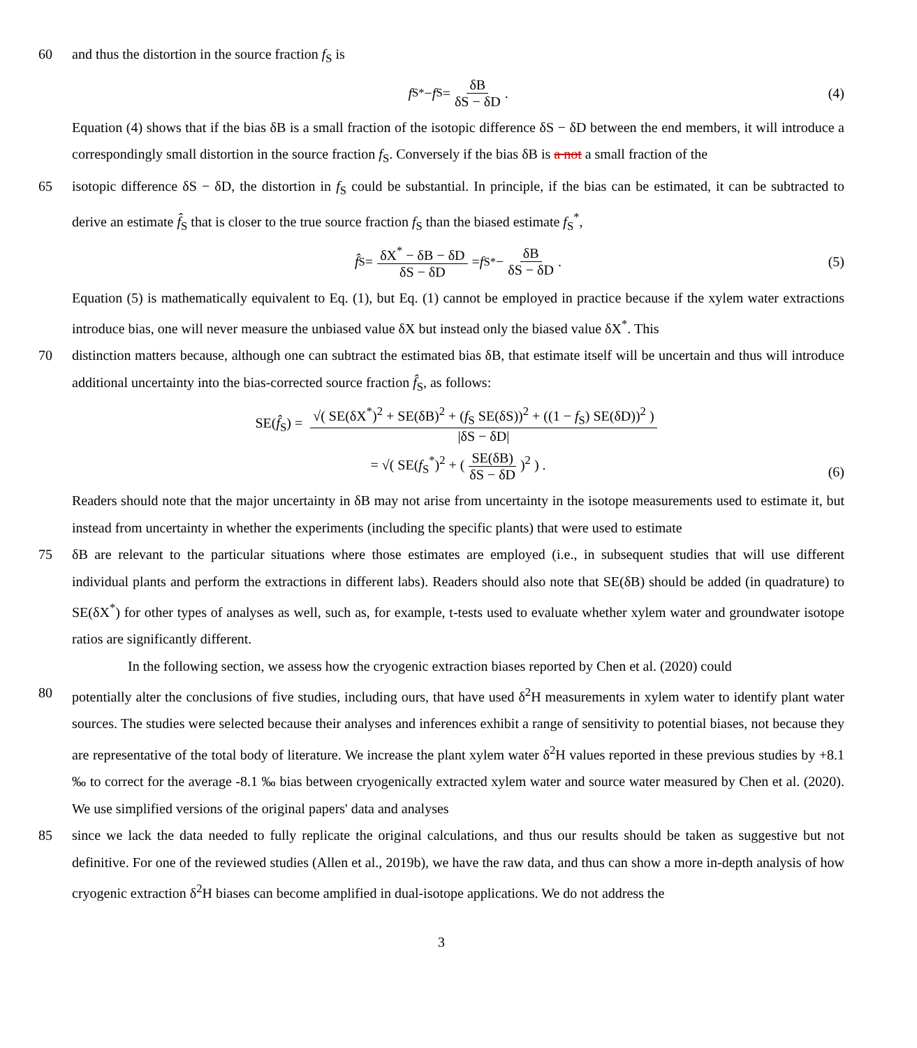60 and thus the distortion in the source fraction f<sub>S</sub> is
f<sub>S</sub><sup>*</sup> − f<sub>S</sub> = δB δS − δD . (4)
Equation (4) shows that if the bias δB is a small fraction of the isotopic difference δS − δD between the end members, it will introduce a correspondingly small distortion in the source fraction f<sub>S</sub>. Conversely if the bias δB is a not a small fraction of the
65 isotopic difference δS − δD, the distortion in f<sub>S</sub> could be substantial. In principle, if the bias can be estimated, it can be subtracted to derive an estimate f̂<sub>S</sub> that is closer to the true source fraction f<sub>S</sub> than the biased estimate f<sub>S</sub><sup>*</sup>,
f̂<sub>S</sub> = δX<sup>*</sup> − δB − δD δS − δD = f<sub>S</sub><sup>*</sup> − δB δS − δD . (5)
Equation (5) is mathematically equivalent to Eq. (1), but Eq. (1) cannot be employed in practice because if the xylem water extractions introduce bias, one will never measure the unbiased value δX but instead only the biased value δX<sup>*</sup>. This
70 distinction matters because, although one can subtract the estimated bias δB, that estimate itself will be uncertain and thus will introduce additional uncertainty into the bias-corrected source fraction f̂<sub>S</sub>, as follows:
SE(f̂<sub>S</sub>) = √( SE(δX<sup>*</sup>)<sup>2</sup> + SE(δB)<sup>2</sup> + (f<sub>S</sub> SE(δS))<sup>2</sup> + ((1 − f<sub>S</sub>) SE(δD))<sup>2</sup> ) |δS − δD|
= √( SE(f<sub>S</sub><sup>*</sup>)<sup>2</sup> + (SE(δB) δS − δD)<sup>2</sup> ) .
(6)
Readers should note that the major uncertainty in δB may not arise from uncertainty in the isotope measurements used to estimate it, but instead from uncertainty in whether the experiments (including the specific plants) that were used to estimate
75 δB are relevant to the particular situations where those estimates are employed (i.e., in subsequent studies that will use different individual plants and perform the extractions in different labs). Readers should also note that SE(δB) should be added (in quadrature) to SE(δX<sup>*</sup>) for other types of analyses as well, such as, for example, t-tests used to evaluate whether xylem water and groundwater isotope ratios are significantly different.
In the following section, we assess how the cryogenic extraction biases reported by Chen et al. (2020) could
80 potentially alter the conclusions of five studies, including ours, that have used δ<sup>2</sup>H measurements in xylem water to identify plant water sources. The studies were selected because their analyses and inferences exhibit a range of sensitivity to potential biases, not because they are representative of the total body of literature. We increase the plant xylem water δ<sup>2</sup>H values reported in these previous studies by +8.1 ‰ to correct for the average -8.1 ‰ bias between cryogenically extracted xylem water and source water measured by Chen et al. (2020). We use simplified versions of the original papers' data and analyses
85 since we lack the data needed to fully replicate the original calculations, and thus our results should be taken as suggestive but not definitive. For one of the reviewed studies (Allen et al., 2019b), we have the raw data, and thus can show a more in-depth analysis of how cryogenic extraction δ<sup>2</sup>H biases can become amplified in dual-isotope applications. We do not address the
3